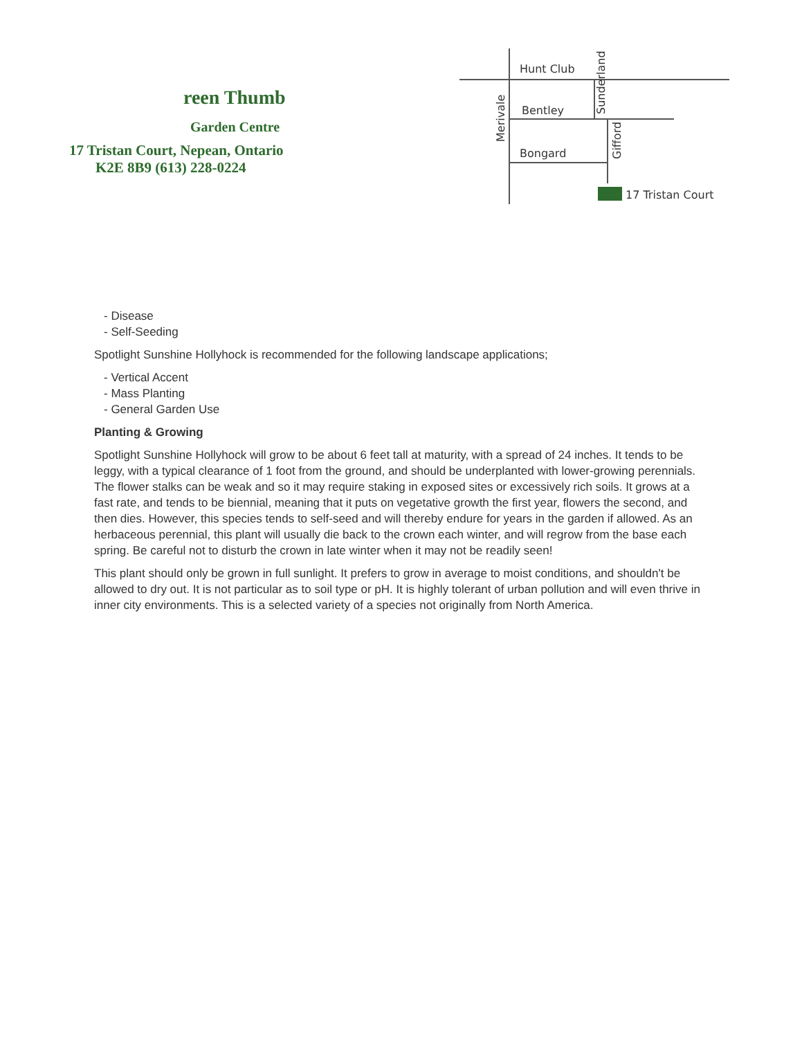reen Thumb
Garden Centre
17 Tristan Court, Nepean, Ontario
K2E 8B9 (613) 228-0224
Hunt Club
Bentley
Bongard
17 Tristan Court
Merivale
Sunderland
Gifford
- Disease
- Self-Seeding
Spotlight Sunshine Hollyhock is recommended for the following landscape applications;
- Vertical Accent
- Mass Planting
- General Garden Use
Planting & Growing
Spotlight Sunshine Hollyhock will grow to be about 6 feet tall at maturity, with a spread of 24 inches. It tends to be leggy, with a typical clearance of 1 foot from the ground, and should be underplanted with lower-growing perennials. The flower stalks can be weak and so it may require staking in exposed sites or excessively rich soils. It grows at a fast rate, and tends to be biennial, meaning that it puts on vegetative growth the first year, flowers the second, and then dies. However, this species tends to self-seed and will thereby endure for years in the garden if allowed. As an herbaceous perennial, this plant will usually die back to the crown each winter, and will regrow from the base each spring. Be careful not to disturb the crown in late winter when it may not be readily seen!
This plant should only be grown in full sunlight. It prefers to grow in average to moist conditions, and shouldn't be allowed to dry out. It is not particular as to soil type or pH. It is highly tolerant of urban pollution and will even thrive in inner city environments. This is a selected variety of a species not originally from North America.